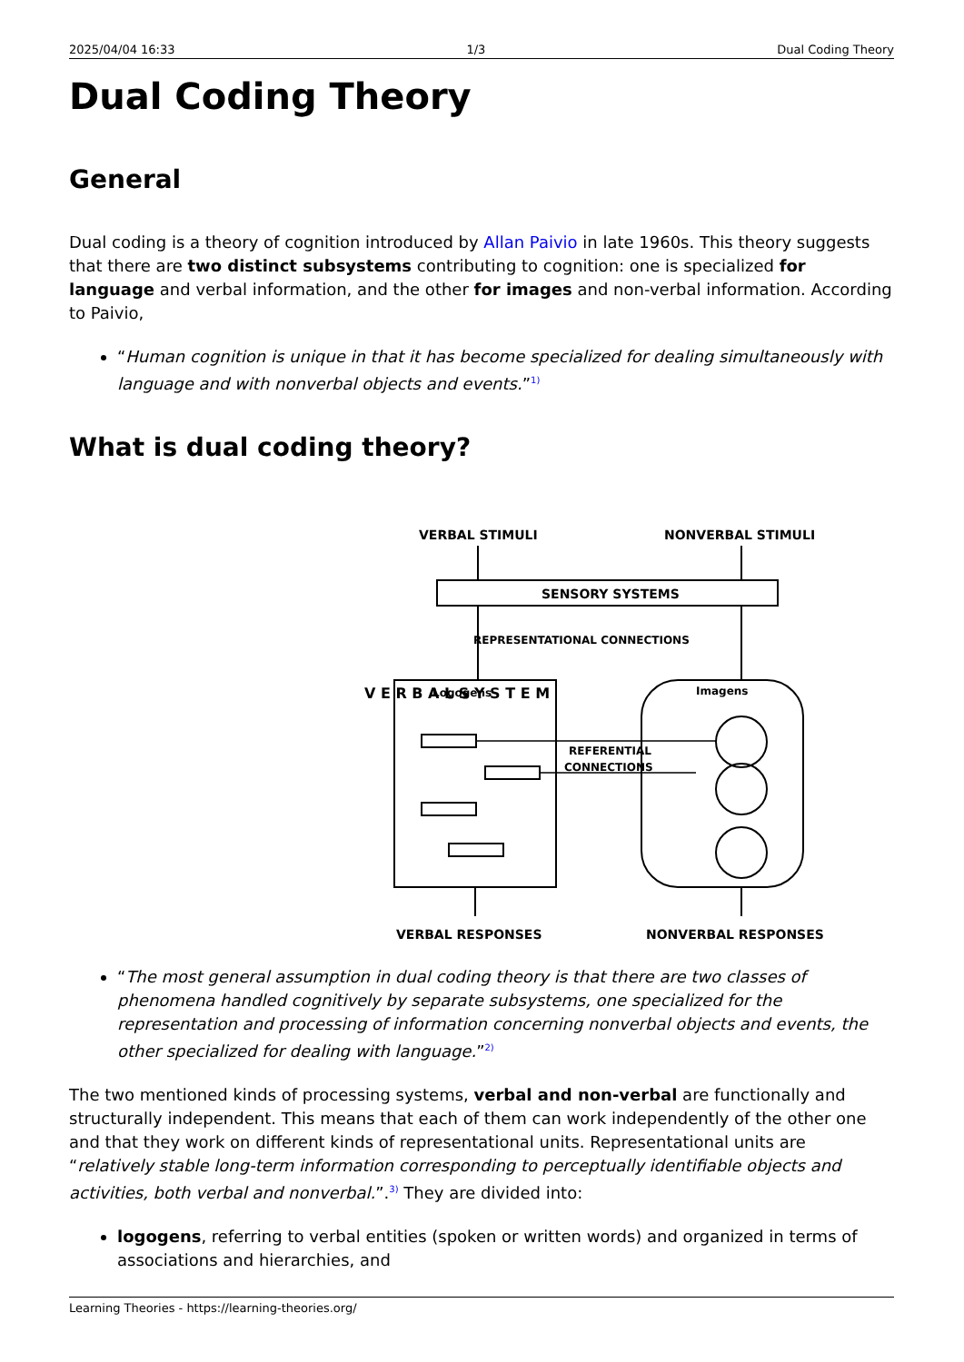2025/04/04 16:33 1/3 Dual Coding Theory
Dual Coding Theory
General
Dual coding is a theory of cognition introduced by Allan Paivio in late 1960s. This theory suggests that there are two distinct subsystems contributing to cognition: one is specialized for language and verbal information, and the other for images and non-verbal information. According to Paivio,
“Human cognition is unique in that it has become specialized for dealing simultaneously with language and with nonverbal objects and events.”<sup>1)</sup>
What is dual coding theory?
VERBAL STIMULI
NONVERBAL STIMULI
SENSORY SYSTEMS
REPRESENTATIONAL CONNECTIONS
Logogens
Imagens
REFERENTIAL
CONNECTIONS
VERBAL RESPONSES
NONVERBAL RESPONSES
V E R B A L S Y S T E M
“The most general assumption in dual coding theory is that there are two classes of phenomena handled cognitively by separate subsystems, one specialized for the representation and processing of information concerning nonverbal objects and events, the other specialized for dealing with language.”<sup>2)</sup>
The two mentioned kinds of processing systems, verbal and non-verbal are functionally and structurally independent. This means that each of them can work independently of the other one and that they work on different kinds of representational units. Representational units are “relatively stable long-term information corresponding to perceptually identifiable objects and activities, both verbal and nonverbal.”.<sup>3)</sup> They are divided into:
logogens, referring to verbal entities (spoken or written words) and organized in terms of associations and hierarchies, and
Learning Theories - https://learning-theories.org/